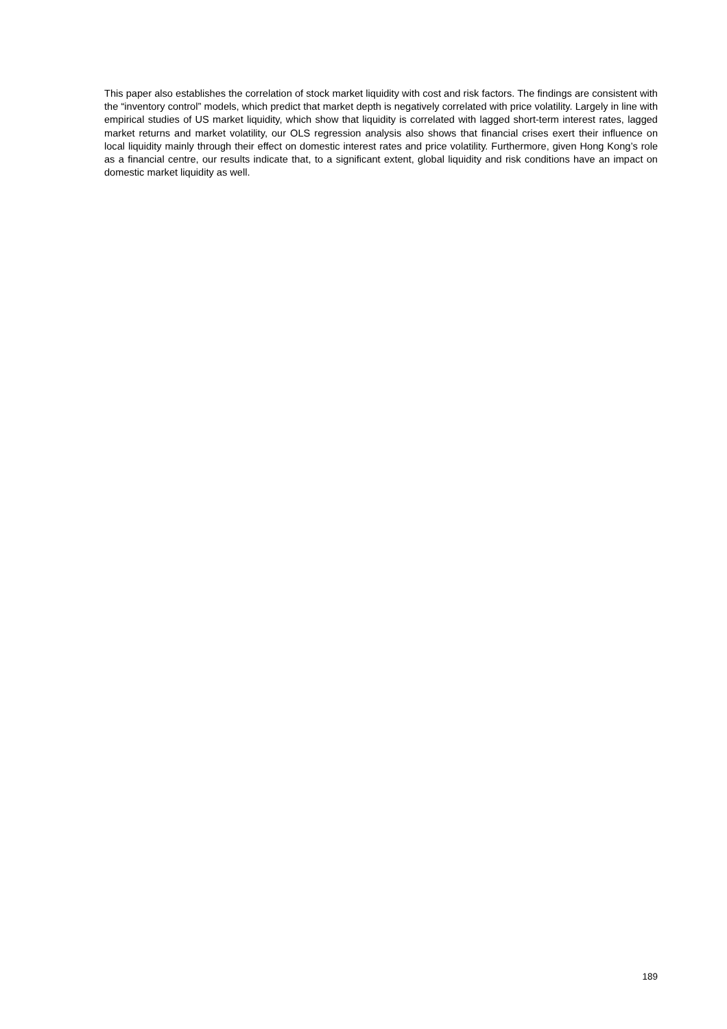This paper also establishes the correlation of stock market liquidity with cost and risk factors. The findings are consistent with the “inventory control” models, which predict that market depth is negatively correlated with price volatility. Largely in line with empirical studies of US market liquidity, which show that liquidity is correlated with lagged short-term interest rates, lagged market returns and market volatility, our OLS regression analysis also shows that financial crises exert their influence on local liquidity mainly through their effect on domestic interest rates and price volatility. Furthermore, given Hong Kong’s role as a financial centre, our results indicate that, to a significant extent, global liquidity and risk conditions have an impact on domestic market liquidity as well.
189